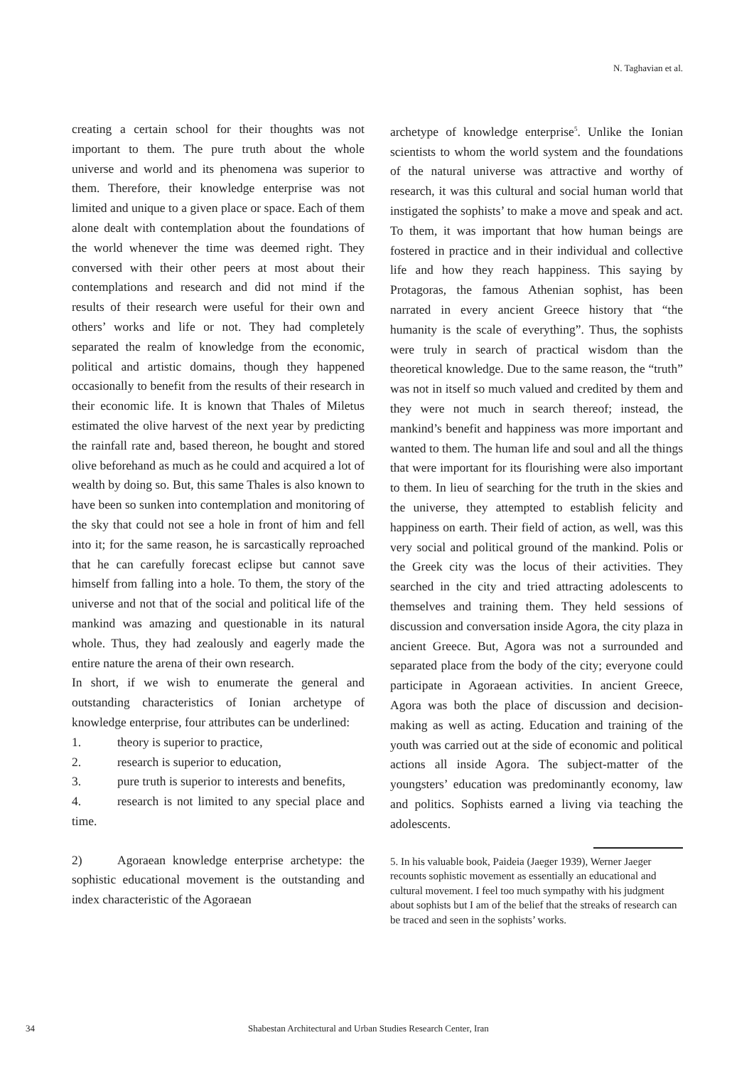N. Taghavian et al.
creating a certain school for their thoughts was not important to them. The pure truth about the whole universe and world and its phenomena was superior to them. Therefore, their knowledge enterprise was not limited and unique to a given place or space. Each of them alone dealt with contemplation about the foundations of the world whenever the time was deemed right. They conversed with their other peers at most about their contemplations and research and did not mind if the results of their research were useful for their own and others’ works and life or not. They had completely separated the realm of knowledge from the economic, political and artistic domains, though they happened occasionally to benefit from the results of their research in their economic life. It is known that Thales of Miletus estimated the olive harvest of the next year by predicting the rainfall rate and, based thereon, he bought and stored olive beforehand as much as he could and acquired a lot of wealth by doing so. But, this same Thales is also known to have been so sunken into contemplation and monitoring of the sky that could not see a hole in front of him and fell into it; for the same reason, he is sarcastically reproached that he can carefully forecast eclipse but cannot save himself from falling into a hole. To them, the story of the universe and not that of the social and political life of the mankind was amazing and questionable in its natural whole. Thus, they had zealously and eagerly made the entire nature the arena of their own research.
In short, if we wish to enumerate the general and outstanding characteristics of Ionian archetype of knowledge enterprise, four attributes can be underlined:
1. theory is superior to practice,
2. research is superior to education,
3. pure truth is superior to interests and benefits,
4. research is not limited to any special place and time.
2) Agoraean knowledge enterprise archetype: the sophistic educational movement is the outstanding and index characteristic of the Agoraean
archetype of knowledge enterprise<sup>5</sup>. Unlike the Ionian scientists to whom the world system and the foundations of the natural universe was attractive and worthy of research, it was this cultural and social human world that instigated the sophists’ to make a move and speak and act. To them, it was important that how human beings are fostered in practice and in their individual and collective life and how they reach happiness. This saying by Protagoras, the famous Athenian sophist, has been narrated in every ancient Greece history that “the humanity is the scale of everything”. Thus, the sophists were truly in search of practical wisdom than the theoretical knowledge. Due to the same reason, the “truth” was not in itself so much valued and credited by them and they were not much in search thereof; instead, the mankind’s benefit and happiness was more important and wanted to them. The human life and soul and all the things that were important for its flourishing were also important to them. In lieu of searching for the truth in the skies and the universe, they attempted to establish felicity and happiness on earth. Their field of action, as well, was this very social and political ground of the mankind. Polis or the Greek city was the locus of their activities. They searched in the city and tried attracting adolescents to themselves and training them. They held sessions of discussion and conversation inside Agora, the city plaza in ancient Greece. But, Agora was not a surrounded and separated place from the body of the city; everyone could participate in Agoraean activities. In ancient Greece, Agora was both the place of discussion and decision-making as well as acting. Education and training of the youth was carried out at the side of economic and political actions all inside Agora. The subject-matter of the youngsters’ education was predominantly economy, law and politics. Sophists earned a living via teaching the adolescents.
5. In his valuable book, Paideia (Jaeger 1939), Werner Jaeger recounts sophistic movement as essentially an educational and cultural movement. I feel too much sympathy with his judgment about sophists but I am of the belief that the streaks of research can be traced and seen in the sophists’ works.
34 Shabestan Architectural and Urban Studies Research Center, Iran